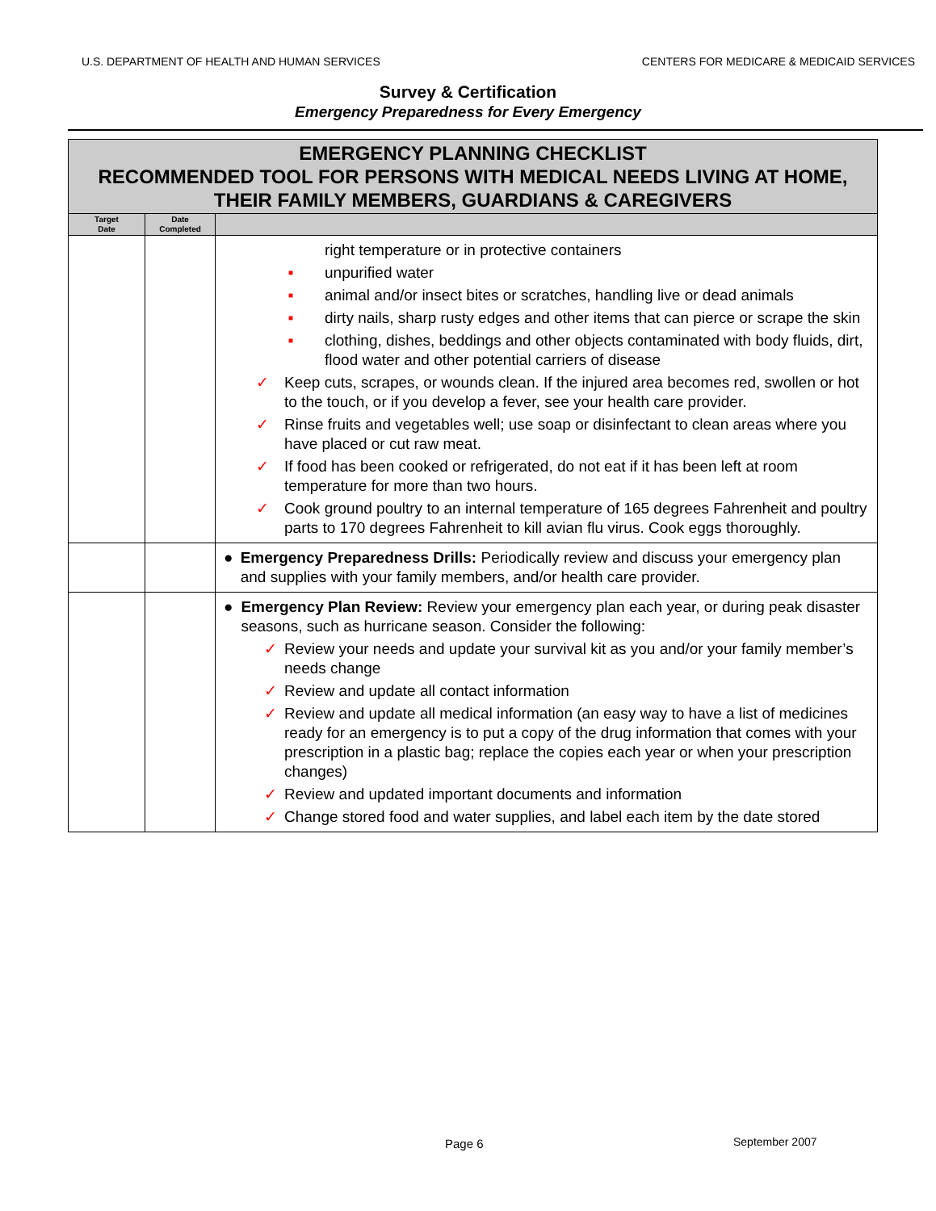U.S. DEPARTMENT OF HEALTH AND HUMAN SERVICES CENTERS FOR MEDICARE & MEDICAID SERVICES
Survey & Certification
Emergency Preparedness for Every Emergency
| EMERGENCY PLANNING CHECKLIST RECOMMENDED TOOL FOR PERSONS WITH MEDICAL NEEDS LIVING AT HOME, THEIR FAMILY MEMBERS, GUARDIANS & CAREGIVERS | | |
| --- | --- | --- |
| Target Date | Date Completed | |
| | | right temperature or in protective containers ■ unpurified water ■ animal and/or insect bites or scratches, handling live or dead animals ■ dirty nails, sharp rusty edges and other items that can pierce or scrape the skin ■ clothing, dishes, beddings and other objects contaminated with body fluids, dirt, flood water and other potential carriers of disease ✓ Keep cuts, scrapes, or wounds clean. If the injured area becomes red, swollen or hot to the touch, or if you develop a fever, see your health care provider. ✓ Rinse fruits and vegetables well; use soap or disinfectant to clean areas where you have placed or cut raw meat. ✓ If food has been cooked or refrigerated, do not eat if it has been left at room temperature for more than two hours. ✓ Cook ground poultry to an internal temperature of 165 degrees Fahrenheit and poultry parts to 170 degrees Fahrenheit to kill avian flu virus. Cook eggs thoroughly. |
| | | ● Emergency Preparedness Drills: Periodically review and discuss your emergency plan and supplies with your family members, and/or health care provider. |
| | | ● Emergency Plan Review: Review your emergency plan each year, or during peak disaster seasons, such as hurricane season. Consider the following: ✓ Review your needs and update your survival kit as you and/or your family member’s needs change ✓ Review and update all contact information ✓ Review and update all medical information (an easy way to have a list of medicines ready for an emergency is to put a copy of the drug information that comes with your prescription in a plastic bag; replace the copies each year or when your prescription changes) ✓ Review and updated important documents and information ✓ Change stored food and water supplies, and label each item by the date stored |
Page 6 September 2007